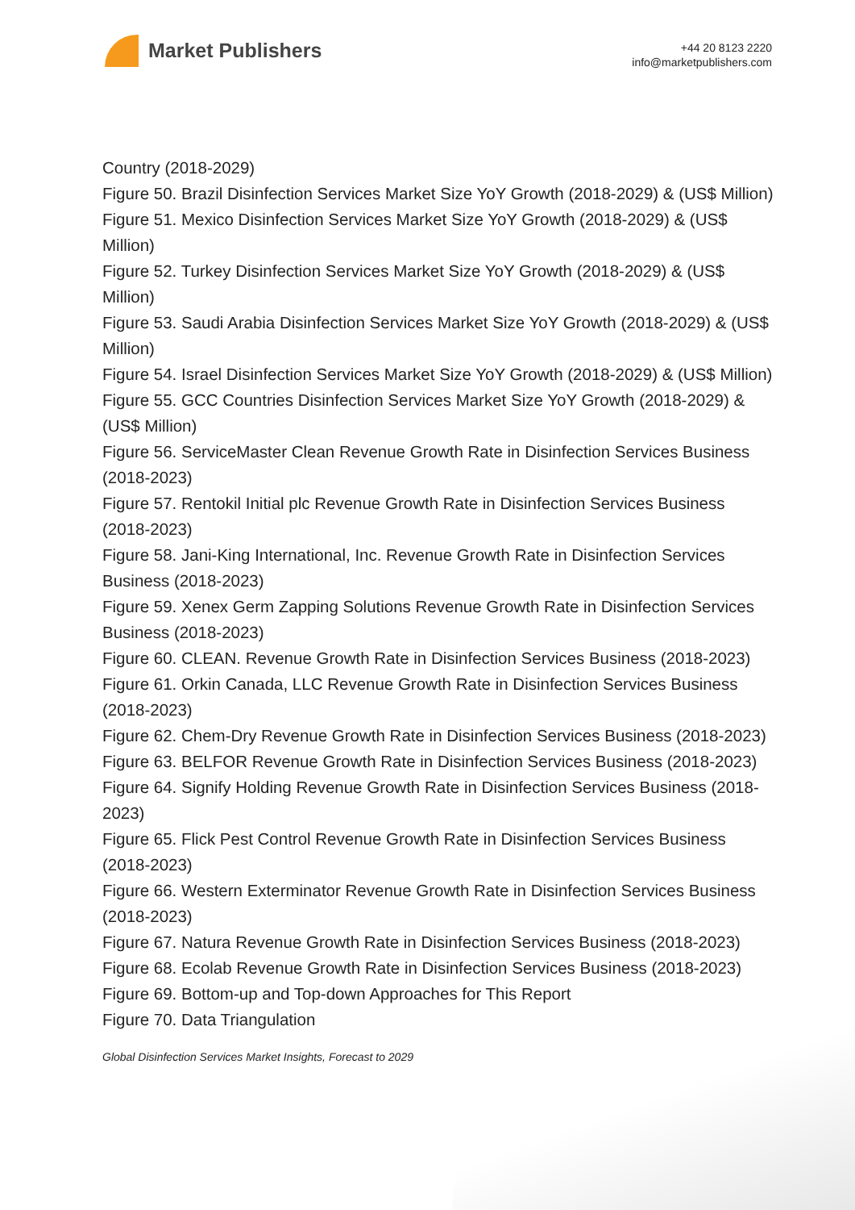Market Publishers
+44 20 8123 2220
info@marketpublishers.com
Country (2018-2029)
Figure 50. Brazil Disinfection Services Market Size YoY Growth (2018-2029) & (US$ Million)
Figure 51. Mexico Disinfection Services Market Size YoY Growth (2018-2029) & (US$ Million)
Figure 52. Turkey Disinfection Services Market Size YoY Growth (2018-2029) & (US$ Million)
Figure 53. Saudi Arabia Disinfection Services Market Size YoY Growth (2018-2029) & (US$ Million)
Figure 54. Israel Disinfection Services Market Size YoY Growth (2018-2029) & (US$ Million)
Figure 55. GCC Countries Disinfection Services Market Size YoY Growth (2018-2029) & (US$ Million)
Figure 56. ServiceMaster Clean Revenue Growth Rate in Disinfection Services Business (2018-2023)
Figure 57. Rentokil Initial plc Revenue Growth Rate in Disinfection Services Business (2018-2023)
Figure 58. Jani-King International, Inc. Revenue Growth Rate in Disinfection Services Business (2018-2023)
Figure 59. Xenex Germ Zapping Solutions Revenue Growth Rate in Disinfection Services Business (2018-2023)
Figure 60. CLEAN. Revenue Growth Rate in Disinfection Services Business (2018-2023)
Figure 61. Orkin Canada, LLC Revenue Growth Rate in Disinfection Services Business (2018-2023)
Figure 62. Chem-Dry Revenue Growth Rate in Disinfection Services Business (2018-2023)
Figure 63. BELFOR Revenue Growth Rate in Disinfection Services Business (2018-2023)
Figure 64. Signify Holding Revenue Growth Rate in Disinfection Services Business (2018-2023)
Figure 65. Flick Pest Control Revenue Growth Rate in Disinfection Services Business (2018-2023)
Figure 66. Western Exterminator Revenue Growth Rate in Disinfection Services Business (2018-2023)
Figure 67. Natura Revenue Growth Rate in Disinfection Services Business (2018-2023)
Figure 68. Ecolab Revenue Growth Rate in Disinfection Services Business (2018-2023)
Figure 69. Bottom-up and Top-down Approaches for This Report
Figure 70. Data Triangulation
Global Disinfection Services Market Insights, Forecast to 2029